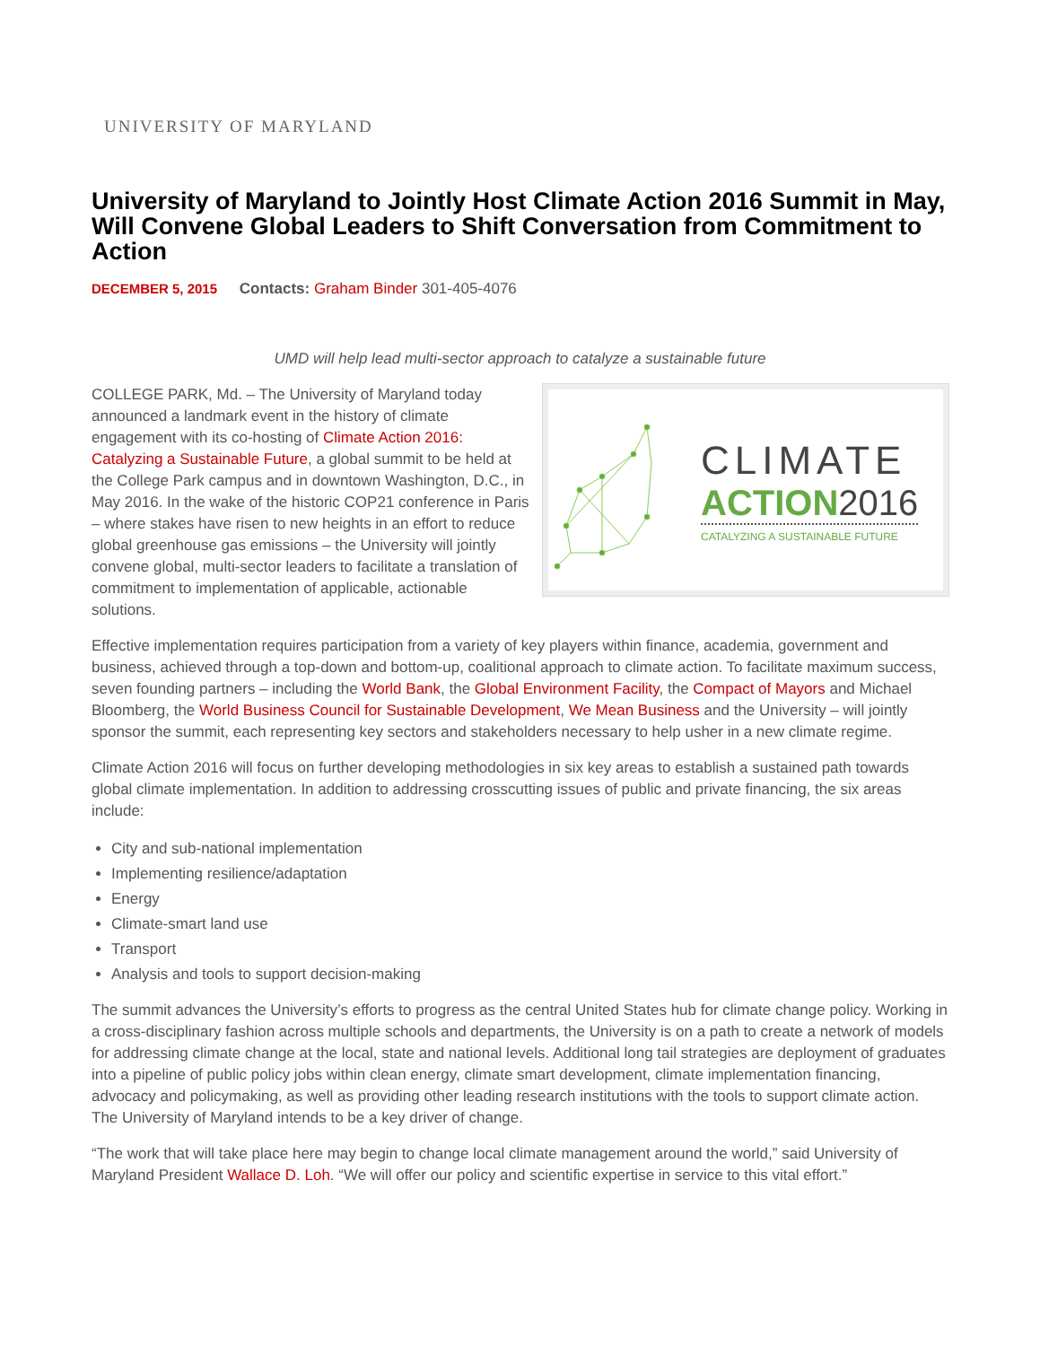UNIVERSITY OF MARYLAND
University of Maryland to Jointly Host Climate Action 2016 Summit in May, Will Convene Global Leaders to Shift Conversation from Commitment to Action
DECEMBER 5, 2015 Contacts: Graham Binder 301-405-4076
UMD will help lead multi-sector approach to catalyze a sustainable future
CLIMATE
ACTION2016
CATALYZING A SUSTAINABLE FUTURE
COLLEGE PARK, Md. – The University of Maryland today announced a landmark event in the history of climate engagement with its co-hosting of Climate Action 2016: Catalyzing a Sustainable Future, a global summit to be held at the College Park campus and in downtown Washington, D.C., in May 2016. In the wake of the historic COP21 conference in Paris – where stakes have risen to new heights in an effort to reduce global greenhouse gas emissions – the University will jointly convene global, multi-sector leaders to facilitate a translation of commitment to implementation of applicable, actionable solutions.
Effective implementation requires participation from a variety of key players within finance, academia, government and business, achieved through a top-down and bottom-up, coalitional approach to climate action. To facilitate maximum success, seven founding partners – including the World Bank, the Global Environment Facility, the Compact of Mayors and Michael Bloomberg, the World Business Council for Sustainable Development, We Mean Business and the University – will jointly sponsor the summit, each representing key sectors and stakeholders necessary to help usher in a new climate regime.
Climate Action 2016 will focus on further developing methodologies in six key areas to establish a sustained path towards global climate implementation. In addition to addressing crosscutting issues of public and private financing, the six areas include:
City and sub-national implementation
Implementing resilience/adaptation
Energy
Climate-smart land use
Transport
Analysis and tools to support decision-making
The summit advances the University’s efforts to progress as the central United States hub for climate change policy. Working in a cross-disciplinary fashion across multiple schools and departments, the University is on a path to create a network of models for addressing climate change at the local, state and national levels. Additional long tail strategies are deployment of graduates into a pipeline of public policy jobs within clean energy, climate smart development, climate implementation financing, advocacy and policymaking, as well as providing other leading research institutions with the tools to support climate action. The University of Maryland intends to be a key driver of change.
“The work that will take place here may begin to change local climate management around the world,” said University of Maryland President Wallace D. Loh. “We will offer our policy and scientific expertise in service to this vital effort.”